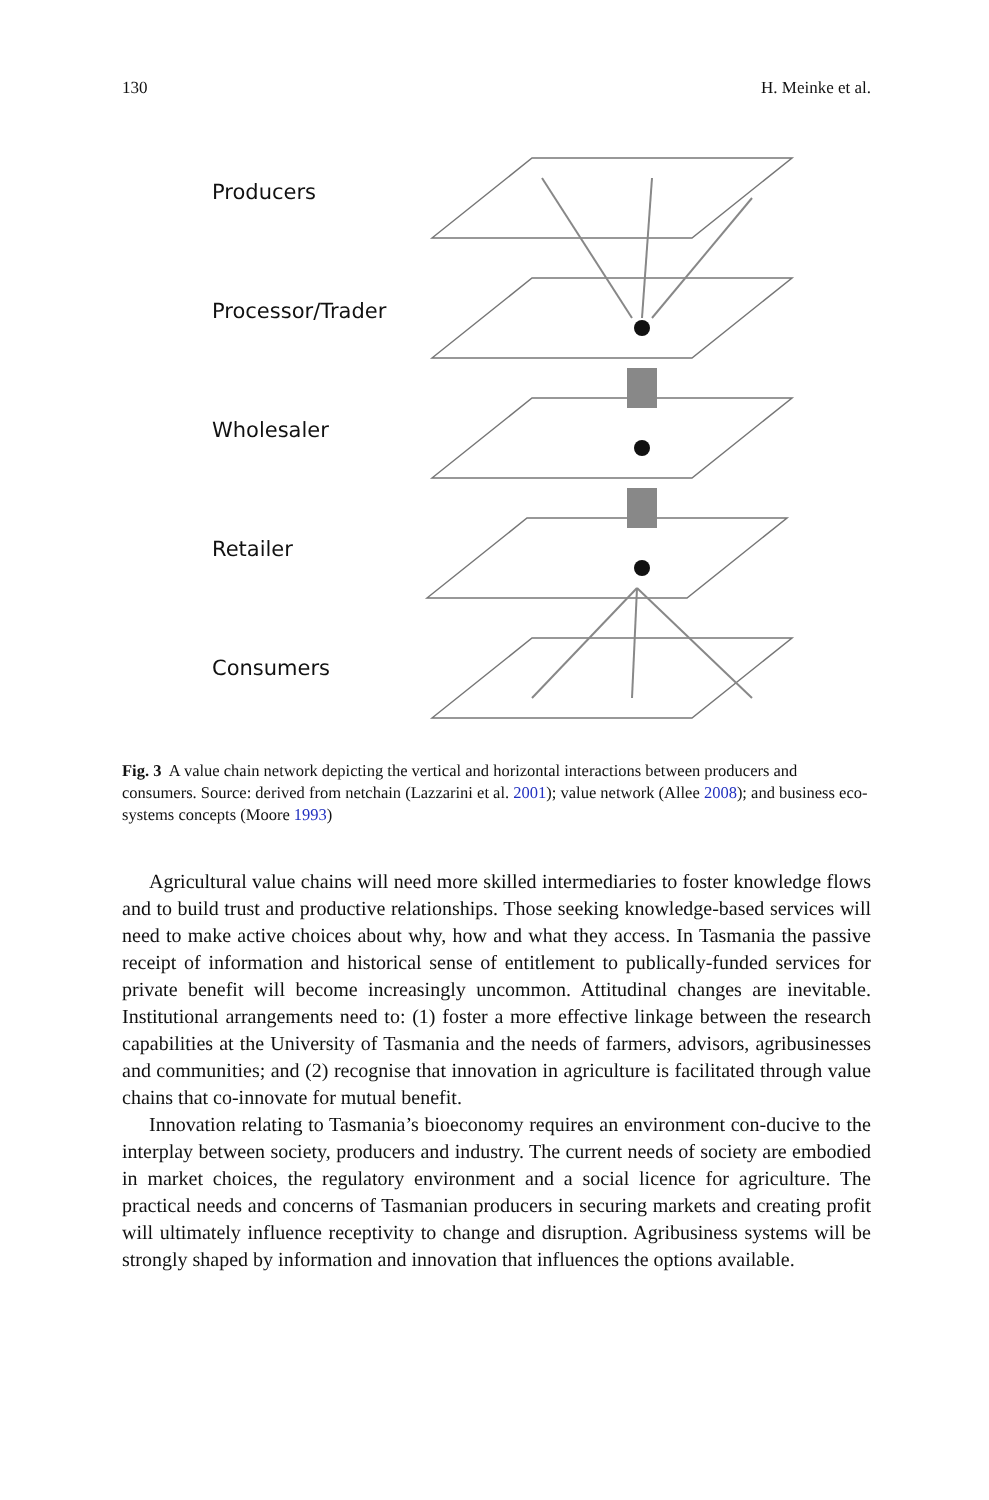130 H. Meinke et al.
Producers
Processor/Trader
Wholesaler
Retailer
Consumers
Fig. 3 A value chain network depicting the vertical and horizontal interactions between producers and consumers. Source: derived from netchain (Lazzarini et al. 2001); value network (Allee 2008); and business eco-systems concepts (Moore 1993)
Agricultural value chains will need more skilled intermediaries to foster knowledge flows and to build trust and productive relationships. Those seeking knowledge-based services will need to make active choices about why, how and what they access. In Tasmania the passive receipt of information and historical sense of entitlement to publically-funded services for private benefit will become increasingly uncommon. Attitudinal changes are inevitable. Institutional arrangements need to: (1) foster a more effective linkage between the research capabilities at the University of Tasmania and the needs of farmers, advisors, agribusinesses and communities; and (2) recognise that innovation in agriculture is facilitated through value chains that co-innovate for mutual benefit.
Innovation relating to Tasmania’s bioeconomy requires an environment con-ducive to the interplay between society, producers and industry. The current needs of society are embodied in market choices, the regulatory environment and a social licence for agriculture. The practical needs and concerns of Tasmanian producers in securing markets and creating profit will ultimately influence receptivity to change and disruption. Agribusiness systems will be strongly shaped by information and innovation that influences the options available.